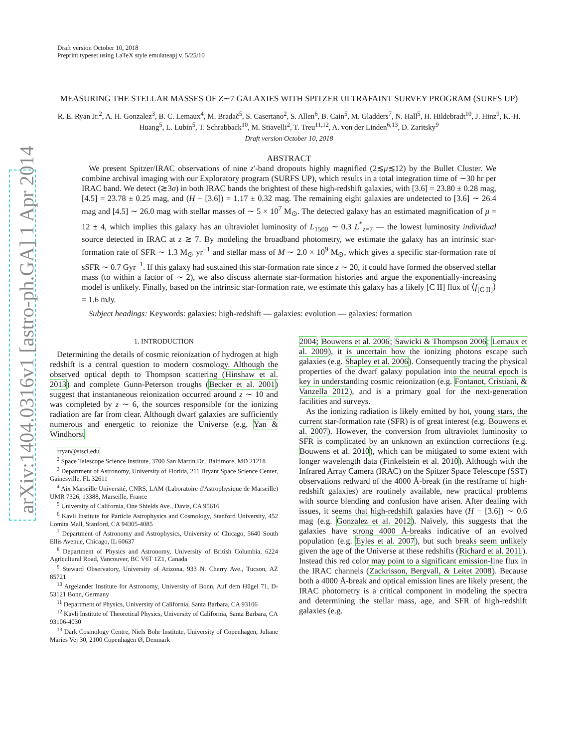arXiv:1404.0316v1 [astro-ph.GA] 1 Apr 2014
Draft version October 10, 2018
Preprint typeset using LaTeX style emulateapj v. 5/25/10
MEASURING THE STELLAR MASSES OF Z∼7 GALAXIES WITH SPITZER ULTRAFAINT SURVEY PROGRAM (SURFS UP)
R. E. Ryan Jr.<sup>2</sup>, A. H. Gonzalez<sup>3</sup>, B. C. Lemaux<sup>4</sup>, M. Bradač<sup>5</sup>, S. Casertano<sup>2</sup>, S. Allen<sup>6</sup>, B. Cain<sup>5</sup>, M. Gladders<sup>7</sup>, N. Hall<sup>5</sup>, H. Hildebradt<sup>10</sup>, J. Hinz<sup>9</sup>, K.-H. Huang<sup>5</sup>, L. Lubin<sup>5</sup>, T. Schrabback<sup>10</sup>, M. Stiavelli<sup>2</sup>, T. Treu<sup>11,12</sup>, A. von der Linden<sup>6,13</sup>, D. Zaritsky<sup>9</sup>
Draft version October 10, 2018
ABSTRACT
We present Spitzer/IRAC observations of nine z′-band dropouts highly magnified (2≲μ≲12) by the Bullet Cluster. We combine archival imaging with our Exploratory program (SURFS UP), which results in a total integration time of ∼30 hr per IRAC band. We detect (≳3σ) in both IRAC bands the brightest of these high-redshift galaxies, with [3.6] = 23.80 ± 0.28 mag, [4.5] = 23.78 ± 0.25 mag, and (H − [3.6]) = 1.17 ± 0.32 mag. The remaining eight galaxies are undetected to [3.6] ∼ 26.4 mag and [4.5] ∼ 26.0 mag with stellar masses of ∼ 5 × 10<sup>7</sup> M<sub>⊙</sub>. The detected galaxy has an estimated magnification of μ = 12 ± 4, which implies this galaxy has an ultraviolet luminosity of L<sub>1500</sub> ∼ 0.3 L<sup>*</sup><sub>z=7</sub> — the lowest luminosity individual source detected in IRAC at z ≳ 7. By modeling the broadband photometry, we estimate the galaxy has an intrinsic star-formation rate of SFR ∼ 1.3 M<sub>⊙</sub> yr<sup>−1</sup> and stellar mass of M ∼ 2.0 × 10<sup>9</sup> M<sub>⊙</sub>, which gives a specific star-formation rate of sSFR ∼ 0.7 Gyr<sup>−1</sup>. If this galaxy had sustained this star-formation rate since z ∼ 20, it could have formed the observed stellar mass (to within a factor of ∼ 2), we also discuss alternate star-formation histories and argue the exponentially-increasing model is unlikely. Finally, based on the intrinsic star-formation rate, we estimate this galaxy has a likely [C II] flux of ⟨f<sub>[C II]</sub>⟩ = 1.6 mJy.
Subject headings: Keywords: galaxies: high-redshift — galaxies: evolution — galaxies: formation
1. INTRODUCTION
Determining the details of cosmic reionization of hydrogen at high redshift is a central question to modern cosmology. Although the observed optical depth to Thompson scattering (Hinshaw et al. 2013) and complete Gunn-Peterson troughs (Becker et al. 2001) suggest that instantaneous reionization occurred around z ∼ 10 and was completed by z ∼ 6, the sources responsible for the ionizing radiation are far from clear. Although dwarf galaxies are sufficiently numerous and energetic to reionize the Universe (e.g. Yan & Windhorst
rryan@stsci.edu
<sup>2</sup> Space Telescope Science Institute, 3700 San Martin Dr., Baltimore, MD 21218
<sup>3</sup> Department of Astronomy, University of Florida, 211 Bryant Space Science Center, Gainesville, FL 32611
<sup>4</sup> Aix Marseille Université, CNRS, LAM (Laboratoire d'Astrophysique de Marseille) UMR 7326, 13388, Marseille, France
<sup>5</sup> University of California, One Shields Ave., Davis, CA 95616
<sup>6</sup> Kavli Institute for Particle Astrophysics and Cosmology, Stanford University, 452 Lomita Mall, Stanford, CA 94305-4085
<sup>7</sup> Department of Astronomy and Astrophysics, University of Chicago, 5640 South Ellis Avenue, Chicago, IL 60637
<sup>8</sup> Department of Physics and Astronomy, University of British Columbia, 6224 Agricultural Road, Vancouver, BC V6T 1Z1, Canada
<sup>9</sup> Steward Observatory, University of Arizona, 933 N. Cherry Ave., Tucson, AZ 85721
<sup>10</sup> Argelander Institute for Astronomy, University of Bonn, Auf dem Hügel 71, D-53121 Bonn, Germany
<sup>11</sup> Department of Physics, University of California, Santa Barbara, CA 93106
<sup>12</sup> Kavli Institute of Theoretical Physics, University of California, Santa Barbara, CA 93106-4030
<sup>13</sup> Dark Cosmology Centre, Niels Bohr Institute, University of Copenhagen, Juliane Maries Vej 30, 2100 Copenhagen Ø, Denmark
2004; Bouwens et al. 2006; Sawicki & Thompson 2006; Lemaux et al. 2009), it is uncertain how the ionizing photons escape such galaxies (e.g. Shapley et al. 2006). Consequently tracing the physical properties of the dwarf galaxy population into the neutral epoch is key in understanding cosmic reionization (e.g. Fontanot, Cristiani, & Vanzella 2012), and is a primary goal for the next-generation facilities and surveys.
As the ionizing radiation is likely emitted by hot, young stars, the current star-formation rate (SFR) is of great interest (e.g. Bouwens et al. 2007). However, the conversion from ultraviolet luminosity to SFR is complicated by an unknown an extinction corrections (e.g. Bouwens et al. 2010), which can be mitigated to some extent with longer wavelength data (Finkelstein et al. 2010). Although with the Infrared Array Camera (IRAC) on the Spitzer Space Telescope (SST) observations redward of the 4000 Å-break (in the restframe of high-redshift galaxies) are routinely available, new practical problems with source blending and confusion have arisen. After dealing with issues, it seems that high-redshift galaxies have (H − [3.6]) ∼ 0.6 mag (e.g. Gonzalez et al. 2012). Naïvely, this suggests that the galaxies have strong 4000 Å-breaks indicative of an evolved population (e.g. Eyles et al. 2007), but such breaks seem unlikely given the age of the Universe at these redshifts (Richard et al. 2011). Instead this red color may point to a significant emission-line flux in the IRAC channels (Zackrisson, Bergvall, & Leitet 2008). Because both a 4000 Å-break and optical emission lines are likely present, the IRAC photometry is a critical component in modeling the spectra and determining the stellar mass, age, and SFR of high-redshift galaxies (e.g.